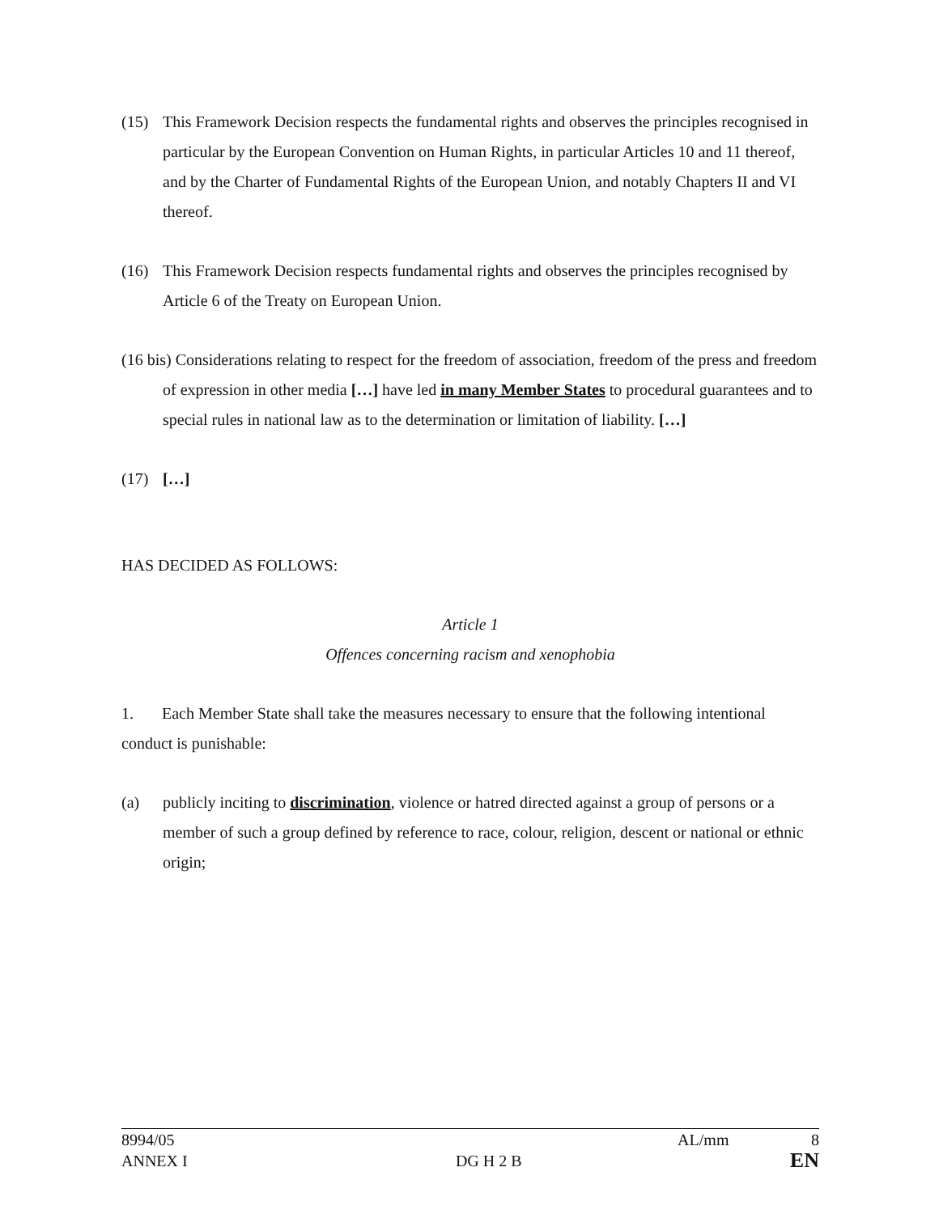(15) This Framework Decision respects the fundamental rights and observes the principles recognised in particular by the European Convention on Human Rights, in particular Articles 10 and 11 thereof, and by the Charter of Fundamental Rights of the European Union, and notably Chapters II and VI thereof.
(16) This Framework Decision respects fundamental rights and observes the principles recognised by Article 6 of the Treaty on European Union.
(16 bis) Considerations relating to respect for the freedom of association, freedom of the press and freedom of expression in other media […] have led in many Member States to procedural guarantees and to special rules in national law as to the determination or limitation of liability. […]
(17) […]
HAS DECIDED AS FOLLOWS:
Article 1
Offences concerning racism and xenophobia
1. Each Member State shall take the measures necessary to ensure that the following intentional conduct is punishable:
(a) publicly inciting to discrimination, violence or hatred directed against a group of persons or a member of such a group defined by reference to race, colour, religion, descent or national or ethnic origin;
8994/05 AL/mm 8
ANNEX I DG H 2 B EN